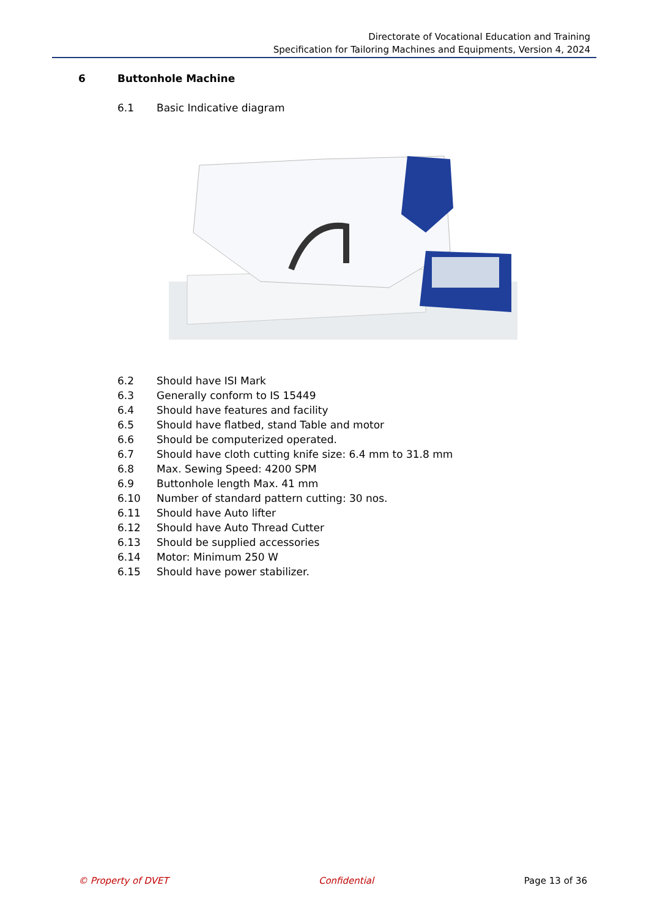Directorate of Vocational Education and Training
Specification for Tailoring Machines and Equipments, Version 4, 2024
6 Buttonhole Machine
6.1 Basic Indicative diagram
6.2 Should have ISI Mark
6.3 Generally conform to IS 15449
6.4 Should have features and facility
6.5 Should have flatbed, stand Table and motor
6.6 Should be computerized operated.
6.7 Should have cloth cutting knife size: 6.4 mm to 31.8 mm
6.8 Max. Sewing Speed: 4200 SPM
6.9 Buttonhole length Max. 41 mm
6.10 Number of standard pattern cutting: 30 nos.
6.11 Should have Auto lifter
6.12 Should have Auto Thread Cutter
6.13 Should be supplied accessories
6.14 Motor: Minimum 250 W
6.15 Should have power stabilizer.
© Property of DVET Confidential Page 13 of 36